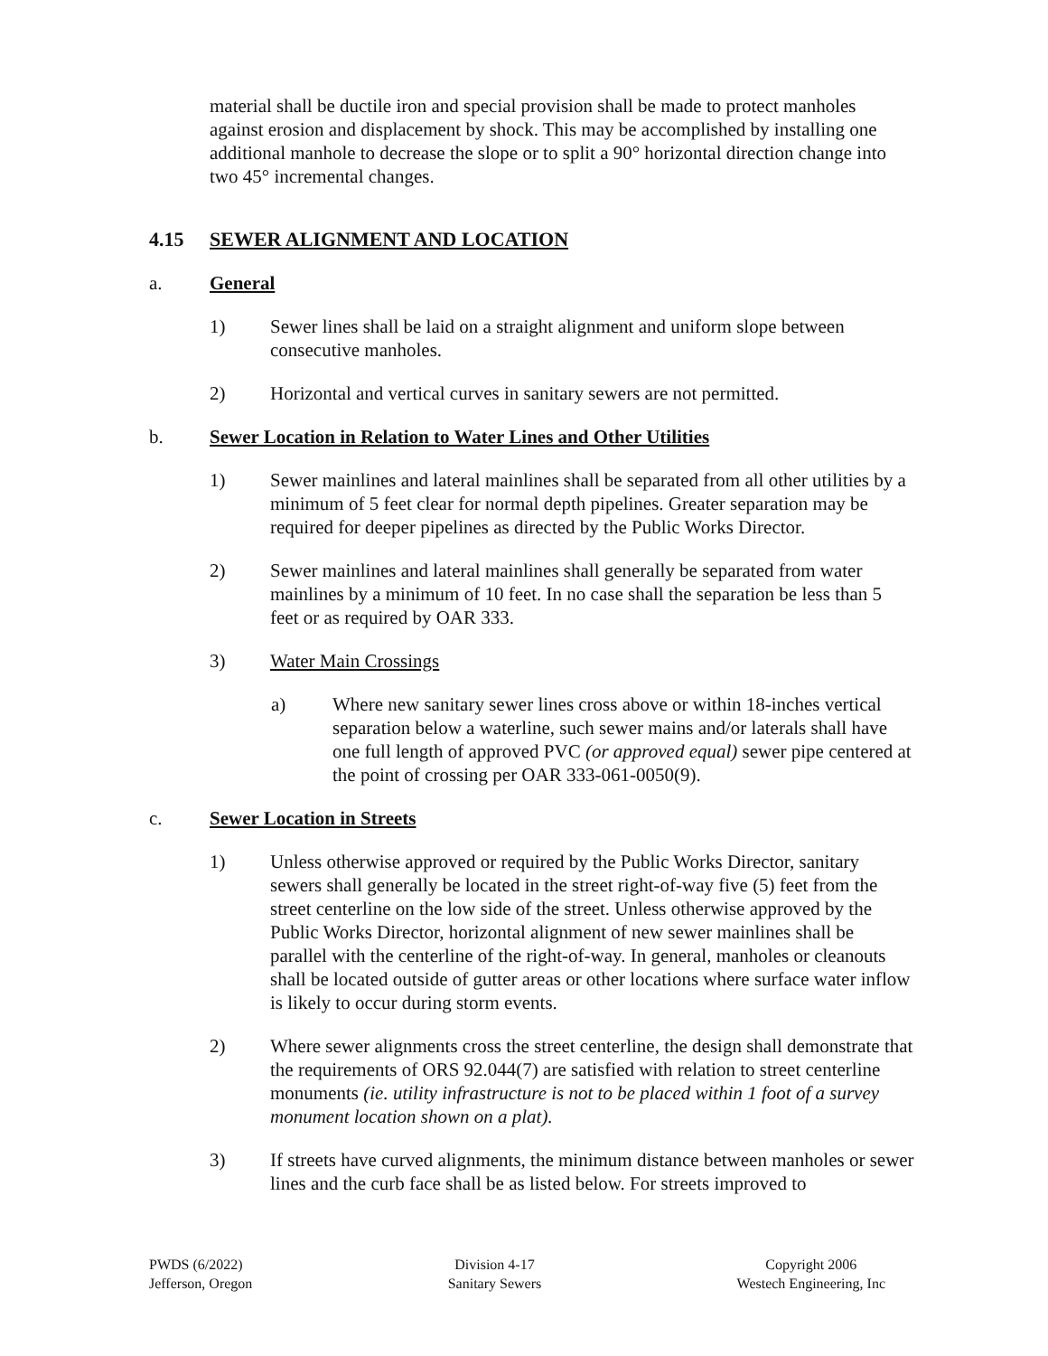material shall be ductile iron and special provision shall be made to protect manholes against erosion and displacement by shock. This may be accomplished by installing one additional manhole to decrease the slope or to split a 90° horizontal direction change into two 45° incremental changes.
4.15 SEWER ALIGNMENT AND LOCATION
a. General
1) Sewer lines shall be laid on a straight alignment and uniform slope between consecutive manholes.
2) Horizontal and vertical curves in sanitary sewers are not permitted.
b. Sewer Location in Relation to Water Lines and Other Utilities
1) Sewer mainlines and lateral mainlines shall be separated from all other utilities by a minimum of 5 feet clear for normal depth pipelines. Greater separation may be required for deeper pipelines as directed by the Public Works Director.
2) Sewer mainlines and lateral mainlines shall generally be separated from water mainlines by a minimum of 10 feet. In no case shall the separation be less than 5 feet or as required by OAR 333.
3) Water Main Crossings
a) Where new sanitary sewer lines cross above or within 18-inches vertical separation below a waterline, such sewer mains and/or laterals shall have one full length of approved PVC (or approved equal) sewer pipe centered at the point of crossing per OAR 333-061-0050(9).
c. Sewer Location in Streets
1) Unless otherwise approved or required by the Public Works Director, sanitary sewers shall generally be located in the street right-of-way five (5) feet from the street centerline on the low side of the street. Unless otherwise approved by the Public Works Director, horizontal alignment of new sewer mainlines shall be parallel with the centerline of the right-of-way. In general, manholes or cleanouts shall be located outside of gutter areas or other locations where surface water inflow is likely to occur during storm events.
2) Where sewer alignments cross the street centerline, the design shall demonstrate that the requirements of ORS 92.044(7) are satisfied with relation to street centerline monuments (ie. utility infrastructure is not to be placed within 1 foot of a survey monument location shown on a plat).
3) If streets have curved alignments, the minimum distance between manholes or sewer lines and the curb face shall be as listed below. For streets improved to
PWDS (6/2022)
Jefferson, Oregon
Division 4-17
Sanitary Sewers
Copyright 2006
Westech Engineering, Inc